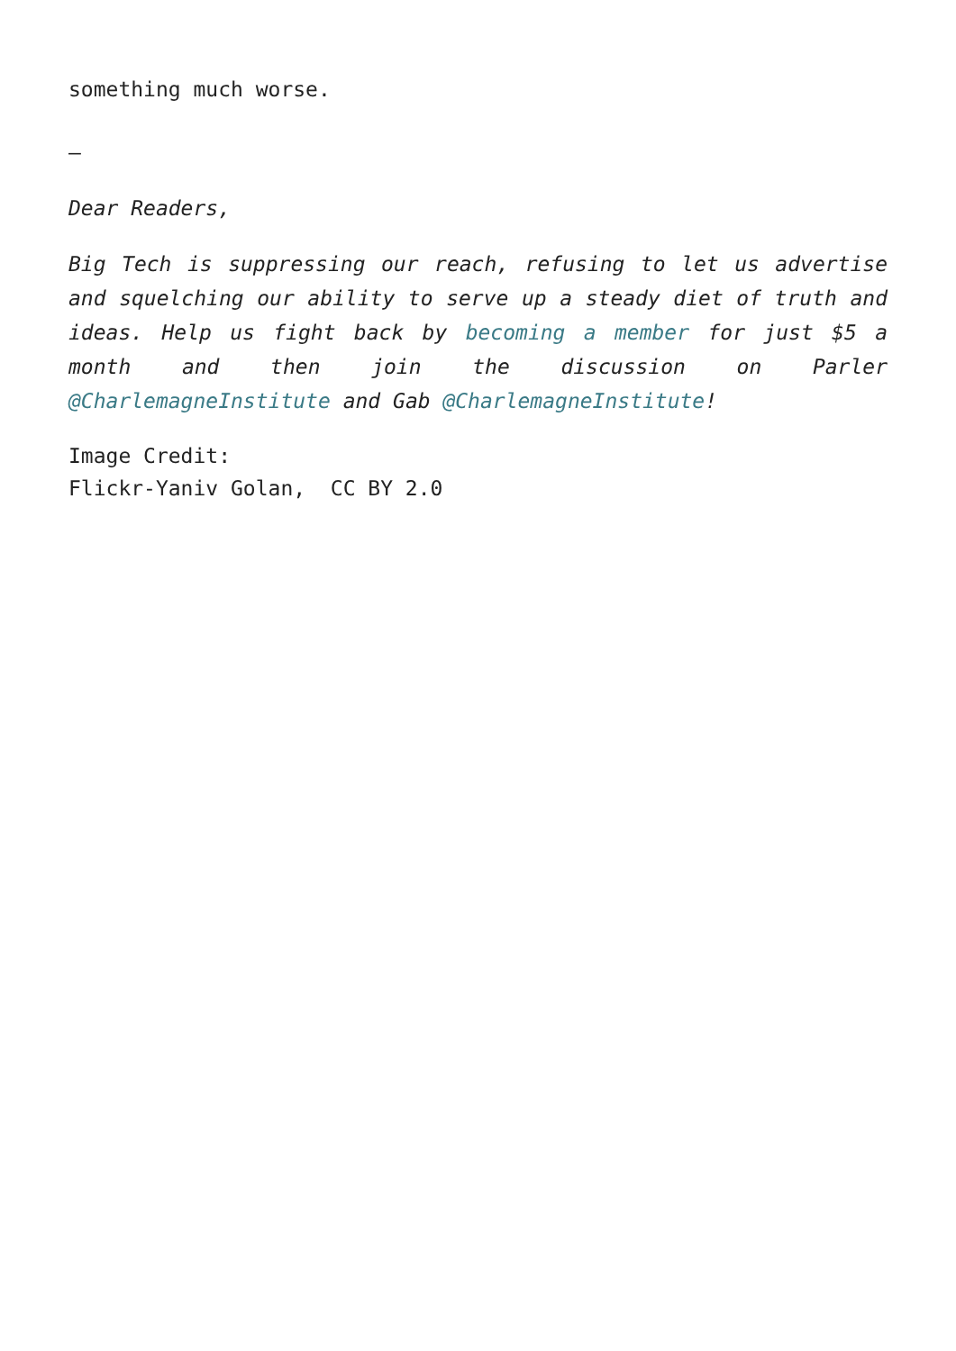something much worse.
–
Dear Readers,
Big Tech is suppressing our reach, refusing to let us advertise and squelching our ability to serve up a steady diet of truth and ideas. Help us fight back by becoming a member for just $5 a month and then join the discussion on Parler @CharlemagneInstitute and Gab @CharlemagneInstitute!
Image Credit:
Flickr-Yaniv Golan, CC BY 2.0